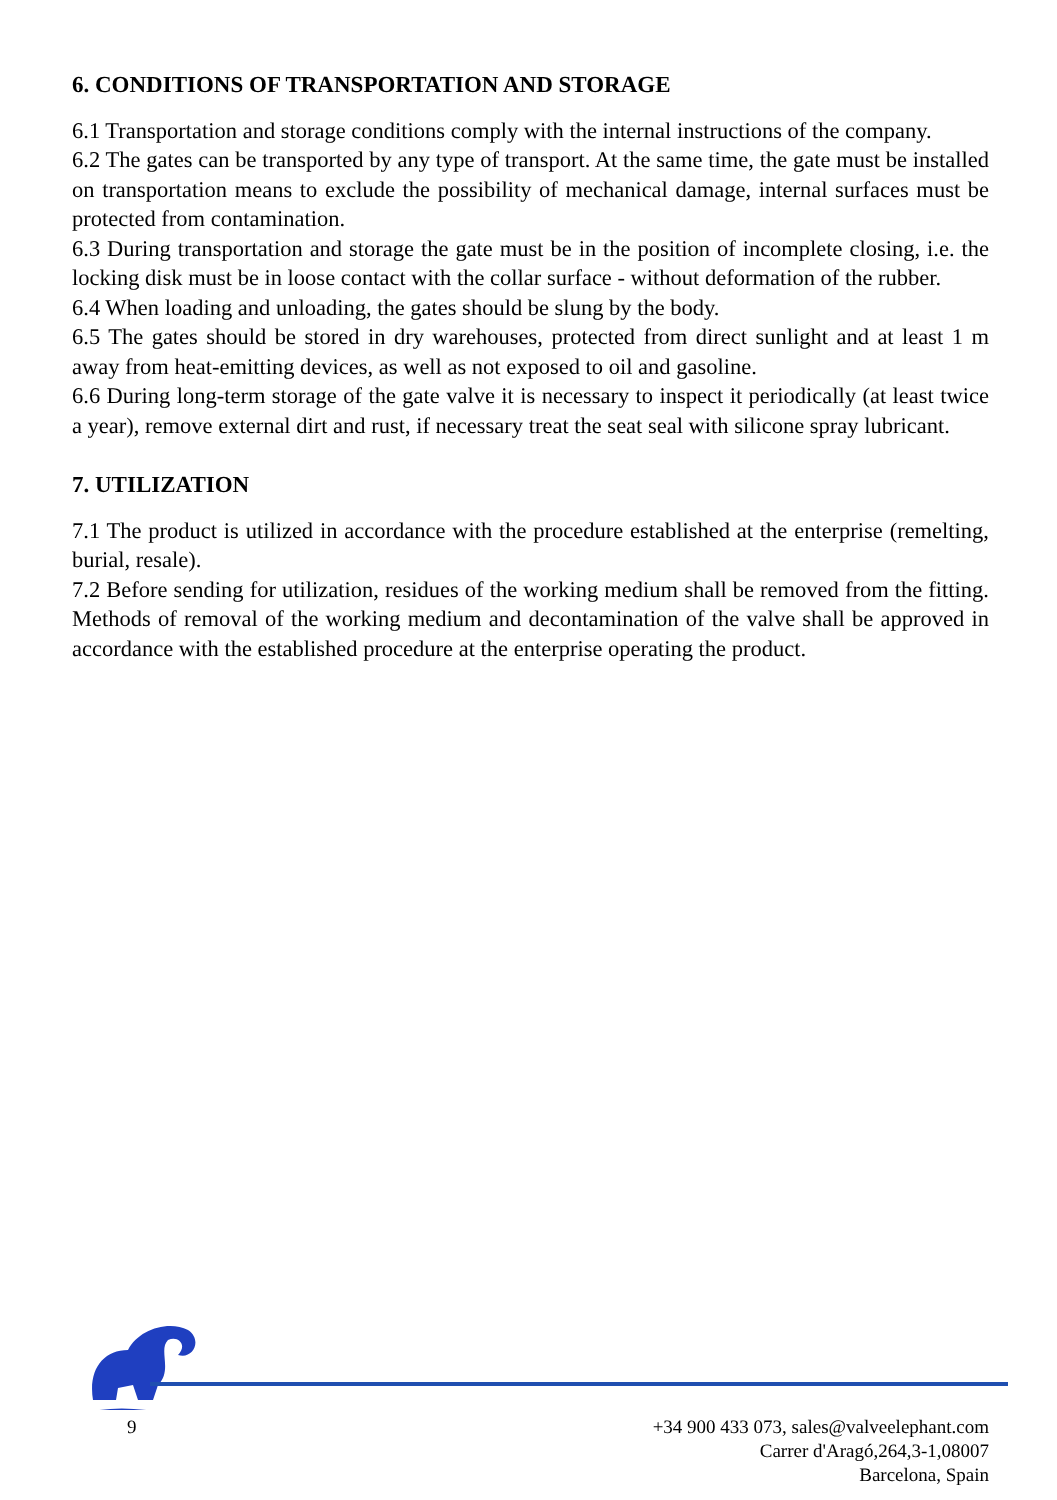6. CONDITIONS OF TRANSPORTATION AND STORAGE
6.1 Transportation and storage conditions comply with the internal instructions of the company.
6.2 The gates can be transported by any type of transport. At the same time, the gate must be installed on transportation means to exclude the possibility of mechanical damage, internal surfaces must be protected from contamination.
6.3 During transportation and storage the gate must be in the position of incomplete closing, i.e. the locking disk must be in loose contact with the collar surface - without deformation of the rubber.
6.4 When loading and unloading, the gates should be slung by the body.
6.5 The gates should be stored in dry warehouses, protected from direct sunlight and at least 1 m away from heat-emitting devices, as well as not exposed to oil and gasoline.
6.6 During long-term storage of the gate valve it is necessary to inspect it periodically (at least twice a year), remove external dirt and rust, if necessary treat the seat seal with silicone spray lubricant.
7. UTILIZATION
7.1 The product is utilized in accordance with the procedure established at the enterprise (remelting, burial, resale).
7.2 Before sending for utilization, residues of the working medium shall be removed from the fitting. Methods of removal of the working medium and decontamination of the valve shall be approved in accordance with the established procedure at the enterprise operating the product.
9 +34 900 433 073, sales@valveelephant.com
Carrer d'Aragó,264,3-1,08007
Barcelona, Spain